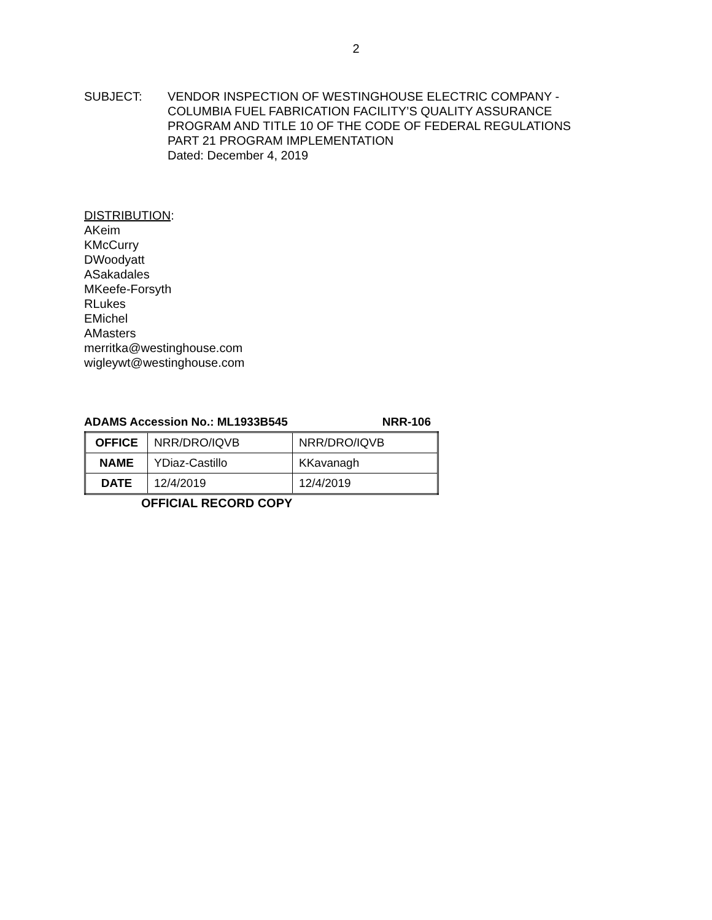2
SUBJECT: VENDOR INSPECTION OF WESTINGHOUSE ELECTRIC COMPANY -
COLUMBIA FUEL FABRICATION FACILITY’S QUALITY ASSURANCE
PROGRAM AND TITLE 10 OF THE CODE OF FEDERAL REGULATIONS
PART 21 PROGRAM IMPLEMENTATION
Dated: December 4, 2019
DISTRIBUTION:
AKeim
KMcCurry
DWoodyatt
ASakadales
MKeefe-Forsyth
RLukes
EMichel
AMasters
merritka@westinghouse.com
wigleywt@westinghouse.com
ADAMS Accession No.: ML1933B545 NRR-106
| OFFICE | NRR/DRO/IQVB | NRR/DRO/IQVB |
| NAME | YDiaz-Castillo | KKavanagh |
| DATE | 12/4/2019 | 12/4/2019 |
OFFICIAL RECORD COPY